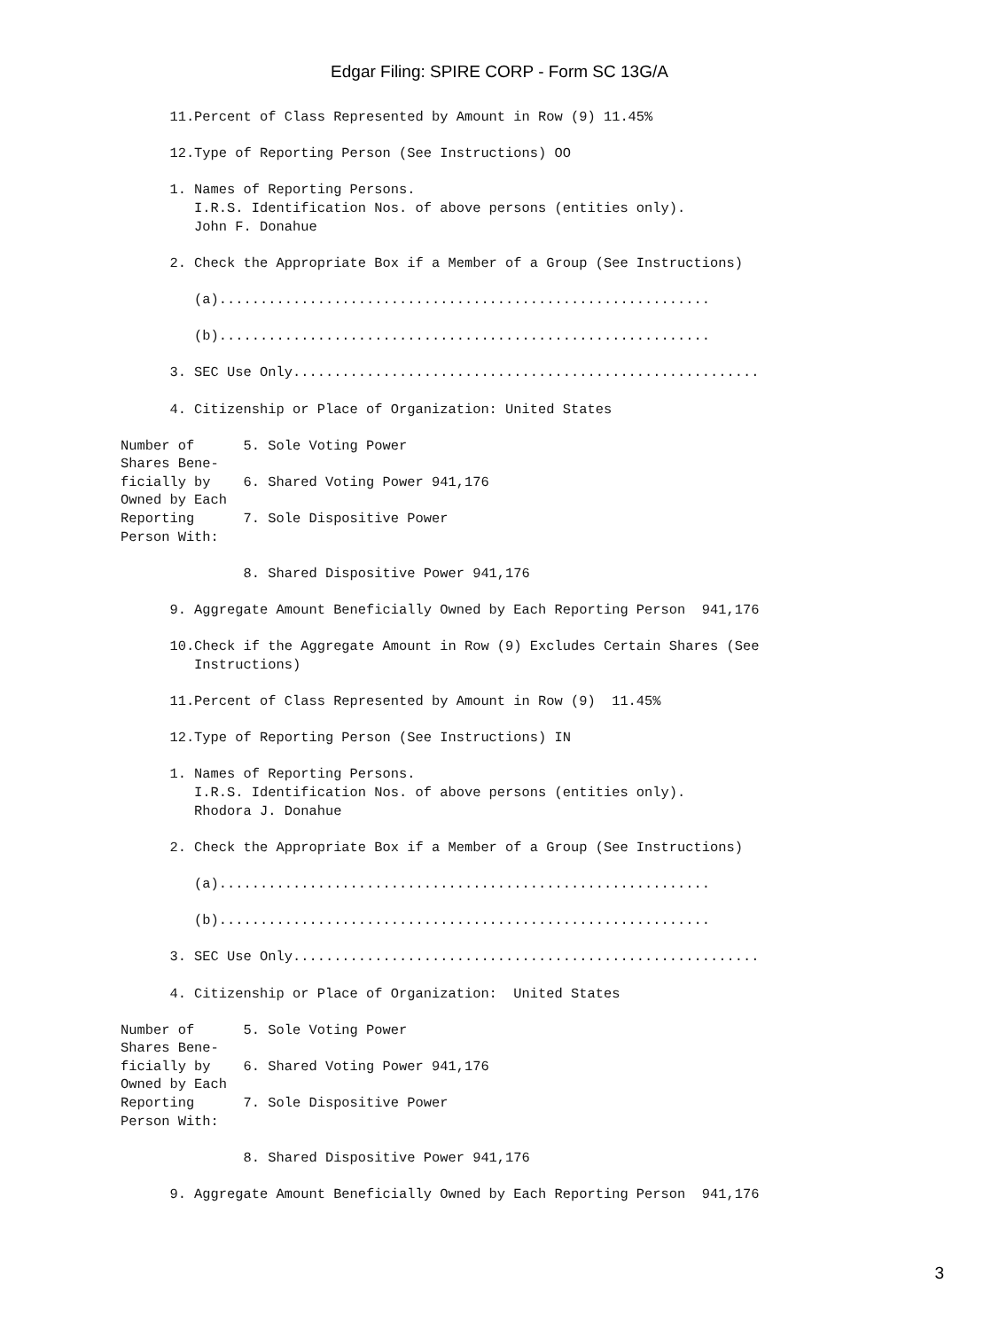Edgar Filing: SPIRE CORP - Form SC 13G/A
      11.Percent of Class Represented by Amount in Row (9) 11.45%

      12.Type of Reporting Person (See Instructions) OO

      1. Names of Reporting Persons.
         I.R.S. Identification Nos. of above persons (entities only).
         John F. Donahue

      2. Check the Appropriate Box if a Member of a Group (See Instructions)

         (a)............................................................

         (b)............................................................

      3. SEC Use Only.........................................................

      4. Citizenship or Place of Organization: United States

Number of      5. Sole Voting Power
Shares Bene-
ficially by    6. Shared Voting Power 941,176
Owned by Each
Reporting      7. Sole Dispositive Power
Person With:

               8. Shared Dispositive Power 941,176

      9. Aggregate Amount Beneficially Owned by Each Reporting Person  941,176

      10.Check if the Aggregate Amount in Row (9) Excludes Certain Shares (See
         Instructions)

      11.Percent of Class Represented by Amount in Row (9)  11.45%

      12.Type of Reporting Person (See Instructions) IN

      1. Names of Reporting Persons.
         I.R.S. Identification Nos. of above persons (entities only).
         Rhodora J. Donahue

      2. Check the Appropriate Box if a Member of a Group (See Instructions)

         (a)............................................................

         (b)............................................................

      3. SEC Use Only.........................................................

      4. Citizenship or Place of Organization:  United States

Number of      5. Sole Voting Power
Shares Bene-
ficially by    6. Shared Voting Power 941,176
Owned by Each
Reporting      7. Sole Dispositive Power
Person With:

               8. Shared Dispositive Power 941,176

      9. Aggregate Amount Beneficially Owned by Each Reporting Person  941,176
3